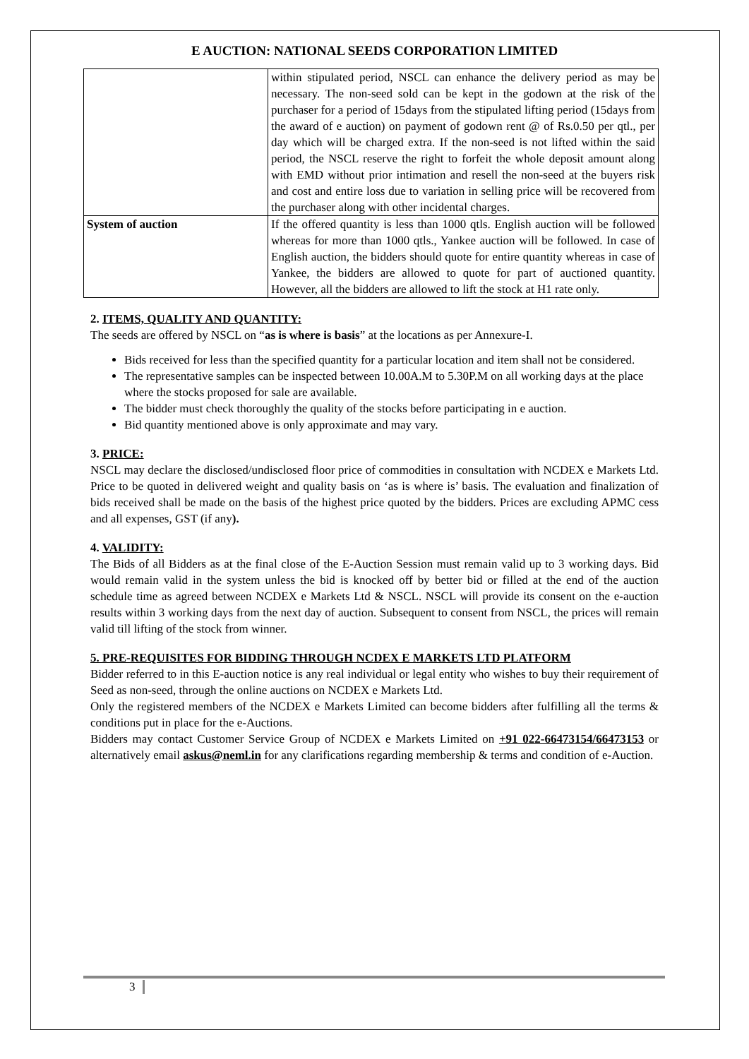E AUCTION: NATIONAL SEEDS CORPORATION LIMITED
| | within stipulated period, NSCL can enhance the delivery period as may be necessary. The non-seed sold can be kept in the godown at the risk of the purchaser for a period of 15days from the stipulated lifting period (15days from the award of e auction) on payment of godown rent @ of Rs.0.50 per qtl., per day which will be charged extra. If the non-seed is not lifted within the said period, the NSCL reserve the right to forfeit the whole deposit amount along with EMD without prior intimation and resell the non-seed at the buyers risk and cost and entire loss due to variation in selling price will be recovered from the purchaser along with other incidental charges. |
| System of auction | If the offered quantity is less than 1000 qtls. English auction will be followed whereas for more than 1000 qtls., Yankee auction will be followed. In case of English auction, the bidders should quote for entire quantity whereas in case of Yankee, the bidders are allowed to quote for part of auctioned quantity. However, all the bidders are allowed to lift the stock at H1 rate only. |
2. ITEMS, QUALITY AND QUANTITY:
The seeds are offered by NSCL on “as is where is basis” at the locations as per Annexure-I.
Bids received for less than the specified quantity for a particular location and item shall not be considered.
The representative samples can be inspected between 10.00A.M to 5.30P.M on all working days at the place where the stocks proposed for sale are available.
The bidder must check thoroughly the quality of the stocks before participating in e auction.
Bid quantity mentioned above is only approximate and may vary.
3. PRICE:
NSCL may declare the disclosed/undisclosed floor price of commodities in consultation with NCDEX e Markets Ltd. Price to be quoted in delivered weight and quality basis on ‘as is where is’ basis. The evaluation and finalization of bids received shall be made on the basis of the highest price quoted by the bidders. Prices are excluding APMC cess and all expenses, GST (if any).
4. VALIDITY:
The Bids of all Bidders as at the final close of the E-Auction Session must remain valid up to 3 working days. Bid would remain valid in the system unless the bid is knocked off by better bid or filled at the end of the auction schedule time as agreed between NCDEX e Markets Ltd & NSCL. NSCL will provide its consent on the e-auction results within 3 working days from the next day of auction. Subsequent to consent from NSCL, the prices will remain valid till lifting of the stock from winner.
5. PRE-REQUISITES FOR BIDDING THROUGH NCDEX E MARKETS LTD PLATFORM
Bidder referred to in this E-auction notice is any real individual or legal entity who wishes to buy their requirement of Seed as non-seed, through the online auctions on NCDEX e Markets Ltd.
Only the registered members of the NCDEX e Markets Limited can become bidders after fulfilling all the terms & conditions put in place for the e-Auctions.
Bidders may contact Customer Service Group of NCDEX e Markets Limited on +91 022-66473154/66473153 or alternatively email askus@neml.in for any clarifications regarding membership & terms and condition of e-Auction.
3